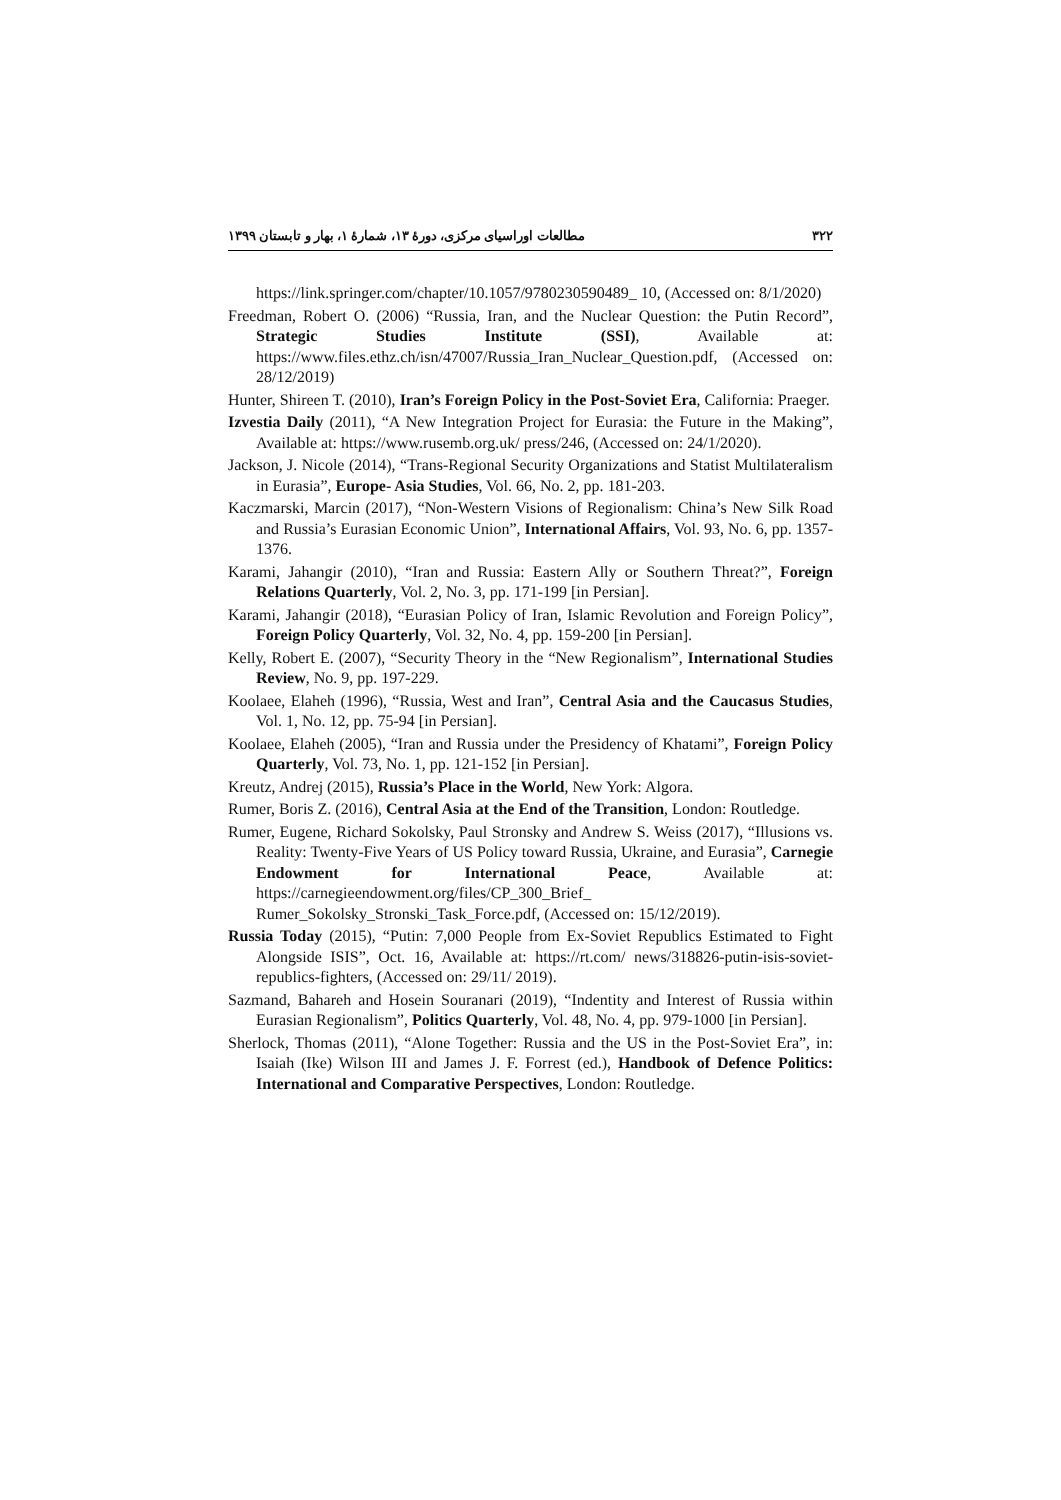۳۲۲ مطالعات اوراسیای مرکزی، دورهٔ ۱۳، شمارهٔ ۱، بهار و تابستان ۱۳۹۹
https://link.springer.com/chapter/10.1057/9780230590489_ 10, (Accessed on: 8/1/2020)
Freedman, Robert O. (2006) “Russia, Iran, and the Nuclear Question: the Putin Record”, Strategic Studies Institute (SSI), Available at: https://www.files.ethz.ch/isn/47007/Russia_Iran_Nuclear_Question.pdf, (Accessed on: 28/12/2019)
Hunter, Shireen T. (2010), Iran’s Foreign Policy in the Post-Soviet Era, California: Praeger.
Izvestia Daily (2011), “A New Integration Project for Eurasia: the Future in the Making”, Available at: https://www.rusemb.org.uk/ press/246, (Accessed on: 24/1/2020).
Jackson, J. Nicole (2014), “Trans-Regional Security Organizations and Statist Multilateralism in Eurasia”, Europe- Asia Studies, Vol. 66, No. 2, pp. 181-203.
Kaczmarski, Marcin (2017), “Non-Western Visions of Regionalism: China’s New Silk Road and Russia’s Eurasian Economic Union”, International Affairs, Vol. 93, No. 6, pp. 1357-1376.
Karami, Jahangir (2010), “Iran and Russia: Eastern Ally or Southern Threat?”, Foreign Relations Quarterly, Vol. 2, No. 3, pp. 171-199 [in Persian].
Karami, Jahangir (2018), “Eurasian Policy of Iran, Islamic Revolution and Foreign Policy”, Foreign Policy Quarterly, Vol. 32, No. 4, pp. 159-200 [in Persian].
Kelly, Robert E. (2007), “Security Theory in the “New Regionalism”, International Studies Review, No. 9, pp. 197-229.
Koolaee, Elaheh (1996), “Russia, West and Iran”, Central Asia and the Caucasus Studies, Vol. 1, No. 12, pp. 75-94 [in Persian].
Koolaee, Elaheh (2005), “Iran and Russia under the Presidency of Khatami”, Foreign Policy Quarterly, Vol. 73, No. 1, pp. 121-152 [in Persian].
Kreutz, Andrej (2015), Russia’s Place in the World, New York: Algora.
Rumer, Boris Z. (2016), Central Asia at the End of the Transition, London: Routledge.
Rumer, Eugene, Richard Sokolsky, Paul Stronsky and Andrew S. Weiss (2017), “Illusions vs. Reality: Twenty-Five Years of US Policy toward Russia, Ukraine, and Eurasia”, Carnegie Endowment for International Peace, Available at: https://carnegieendowment.org/files/CP_300_Brief_ Rumer_Sokolsky_Stronski_Task_Force.pdf, (Accessed on: 15/12/2019).
Russia Today (2015), “Putin: 7,000 People from Ex-Soviet Republics Estimated to Fight Alongside ISIS”, Oct. 16, Available at: https://rt.com/ news/318826-putin-isis-soviet-republics-fighters, (Accessed on: 29/11/ 2019).
Sazmand, Bahareh and Hosein Souranari (2019), “Indentity and Interest of Russia within Eurasian Regionalism”, Politics Quarterly, Vol. 48, No. 4, pp. 979-1000 [in Persian].
Sherlock, Thomas (2011), “Alone Together: Russia and the US in the Post-Soviet Era”, in: Isaiah (Ike) Wilson III and James J. F. Forrest (ed.), Handbook of Defence Politics: International and Comparative Perspectives, London: Routledge.